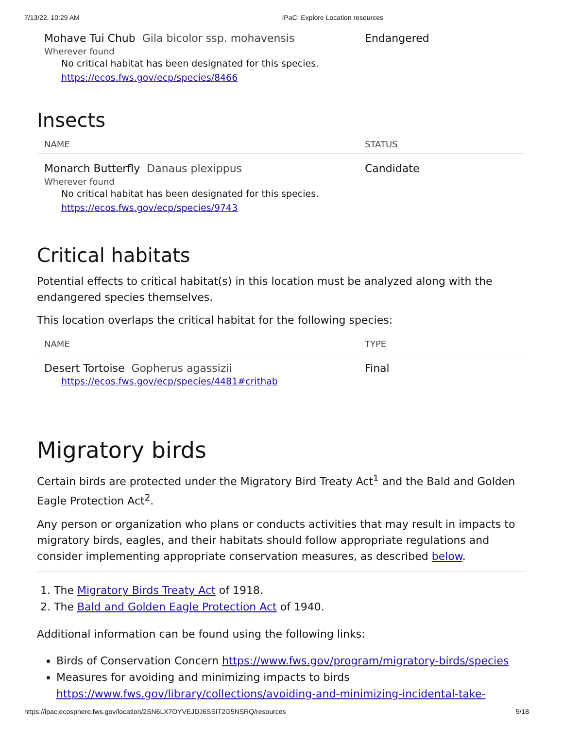7/13/22, 10:29 AM IPaC: Explore Location resources
Mohave Tui Chub Gila bicolor ssp. mohavensis Endangered
Wherever found
No critical habitat has been designated for this species.
https://ecos.fws.gov/ecp/species/8466
Insects
NAME STATUS
Monarch Butterfly Danaus plexippus Candidate
Wherever found
No critical habitat has been designated for this species.
https://ecos.fws.gov/ecp/species/9743
Critical habitats
Potential effects to critical habitat(s) in this location must be analyzed along with the endangered species themselves.
This location overlaps the critical habitat for the following species:
NAME TYPE
Desert Tortoise Gopherus agassizii Final
https://ecos.fws.gov/ecp/species/4481#crithab
Migratory birds
Certain birds are protected under the Migratory Bird Treaty Act<sup>1</sup> and the Bald and Golden Eagle Protection Act<sup>2</sup>.
Any person or organization who plans or conducts activities that may result in impacts to migratory birds, eagles, and their habitats should follow appropriate regulations and consider implementing appropriate conservation measures, as described below.
1. The Migratory Birds Treaty Act of 1918.
2. The Bald and Golden Eagle Protection Act of 1940.
Additional information can be found using the following links:
Birds of Conservation Concern https://www.fws.gov/program/migratory-birds/species
Measures for avoiding and minimizing impacts to birds https://www.fws.gov/library/collections/avoiding-and-minimizing-incidental-take-
https://ipac.ecosphere.fws.gov/location/2SN6LX7OYVEJDJ6SSIT2G5NSRQ/resources 5/18